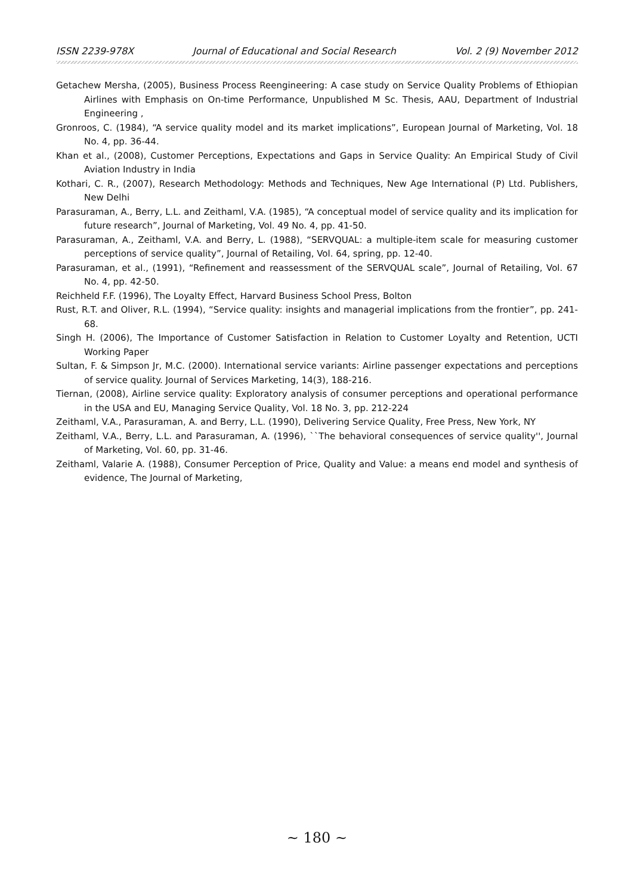ISSN 2239-978X Journal of Educational and Social Research Vol. 2 (9) November 2012
Getachew Mersha, (2005), Business Process Reengineering: A case study on Service Quality Problems of Ethiopian Airlines with Emphasis on On-time Performance, Unpublished M Sc. Thesis, AAU, Department of Industrial Engineering ,
Gronroos, C. (1984), “A service quality model and its market implications”, European Journal of Marketing, Vol. 18 No. 4, pp. 36-44.
Khan et al., (2008), Customer Perceptions, Expectations and Gaps in Service Quality: An Empirical Study of Civil Aviation Industry in India
Kothari, C. R., (2007), Research Methodology: Methods and Techniques, New Age International (P) Ltd. Publishers, New Delhi
Parasuraman, A., Berry, L.L. and Zeithaml, V.A. (1985), “A conceptual model of service quality and its implication for future research”, Journal of Marketing, Vol. 49 No. 4, pp. 41-50.
Parasuraman, A., Zeithaml, V.A. and Berry, L. (1988), “SERVQUAL: a multiple-item scale for measuring customer perceptions of service quality”, Journal of Retailing, Vol. 64, spring, pp. 12-40.
Parasuraman, et al., (1991), “Refinement and reassessment of the SERVQUAL scale”, Journal of Retailing, Vol. 67 No. 4, pp. 42-50.
Reichheld F.F. (1996), The Loyalty Effect, Harvard Business School Press, Bolton
Rust, R.T. and Oliver, R.L. (1994), “Service quality: insights and managerial implications from the frontier”, pp. 241-68.
Singh H. (2006), The Importance of Customer Satisfaction in Relation to Customer Loyalty and Retention, UCTI Working Paper
Sultan, F. & Simpson Jr, M.C. (2000). International service variants: Airline passenger expectations and perceptions of service quality. Journal of Services Marketing, 14(3), 188-216.
Tiernan, (2008), Airline service quality: Exploratory analysis of consumer perceptions and operational performance in the USA and EU, Managing Service Quality, Vol. 18 No. 3, pp. 212-224
Zeithaml, V.A., Parasuraman, A. and Berry, L.L. (1990), Delivering Service Quality, Free Press, New York, NY
Zeithaml, V.A., Berry, L.L. and Parasuraman, A. (1996), ``The behavioral consequences of service quality'', Journal of Marketing, Vol. 60, pp. 31-46.
Zeithaml, Valarie A. (1988), Consumer Perception of Price, Quality and Value: a means end model and synthesis of evidence, The Journal of Marketing,
~ 180 ~